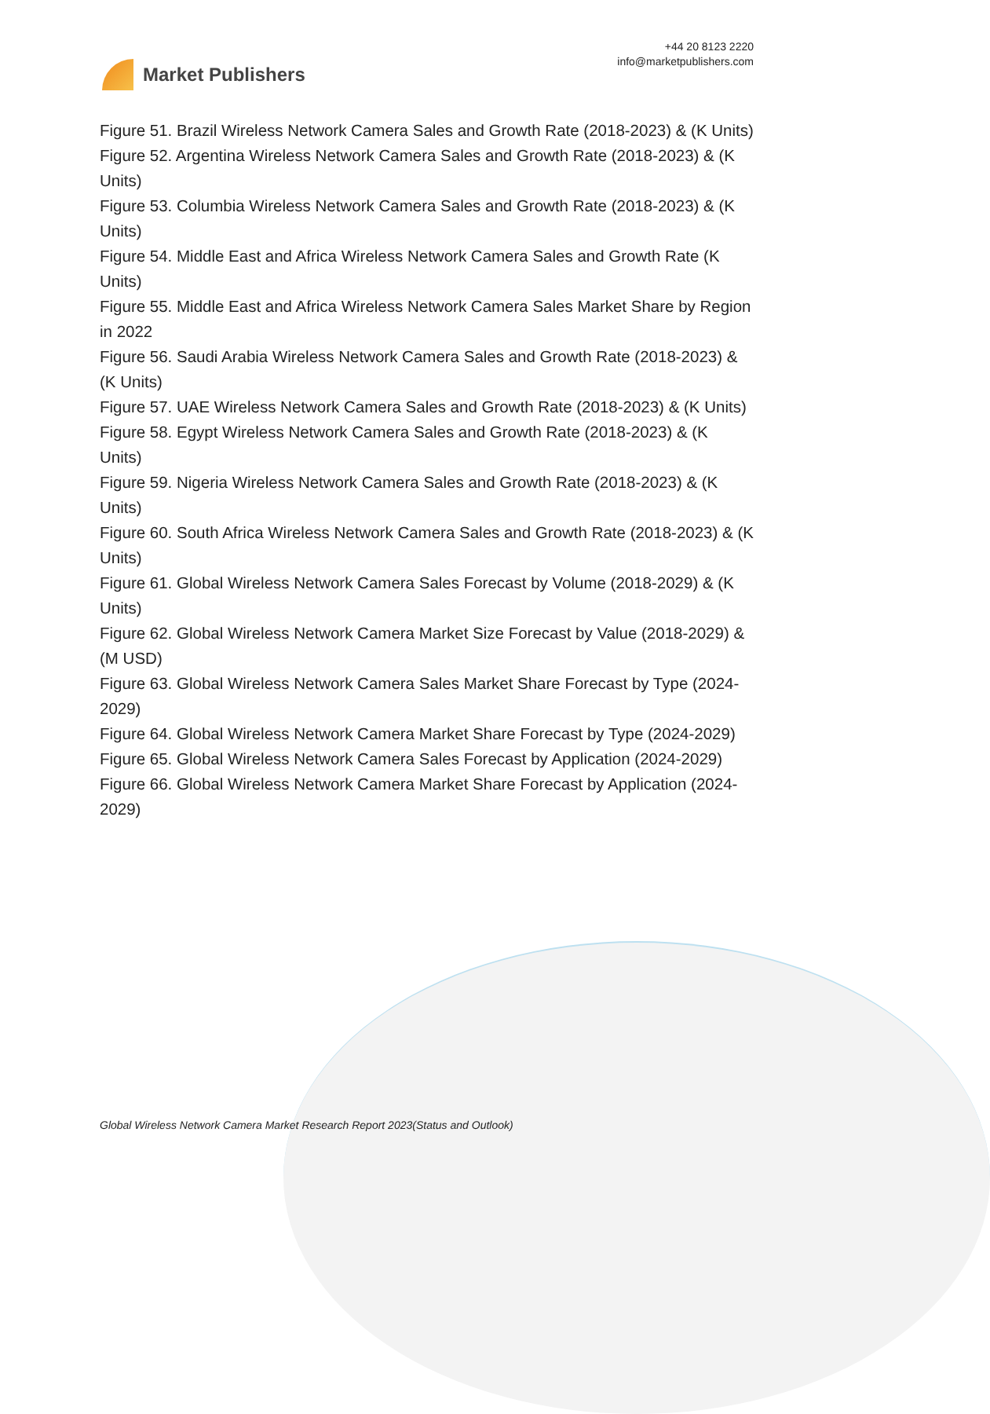Market Publishers
+44 20 8123 2220
info@marketpublishers.com
Figure 51. Brazil Wireless Network Camera Sales and Growth Rate (2018-2023) & (K Units)
Figure 52. Argentina Wireless Network Camera Sales and Growth Rate (2018-2023) & (K Units)
Figure 53. Columbia Wireless Network Camera Sales and Growth Rate (2018-2023) & (K Units)
Figure 54. Middle East and Africa Wireless Network Camera Sales and Growth Rate (K Units)
Figure 55. Middle East and Africa Wireless Network Camera Sales Market Share by Region in 2022
Figure 56. Saudi Arabia Wireless Network Camera Sales and Growth Rate (2018-2023) & (K Units)
Figure 57. UAE Wireless Network Camera Sales and Growth Rate (2018-2023) & (K Units)
Figure 58. Egypt Wireless Network Camera Sales and Growth Rate (2018-2023) & (K Units)
Figure 59. Nigeria Wireless Network Camera Sales and Growth Rate (2018-2023) & (K Units)
Figure 60. South Africa Wireless Network Camera Sales and Growth Rate (2018-2023) & (K Units)
Figure 61. Global Wireless Network Camera Sales Forecast by Volume (2018-2029) & (K Units)
Figure 62. Global Wireless Network Camera Market Size Forecast by Value (2018-2029) & (M USD)
Figure 63. Global Wireless Network Camera Sales Market Share Forecast by Type (2024-2029)
Figure 64. Global Wireless Network Camera Market Share Forecast by Type (2024-2029)
Figure 65. Global Wireless Network Camera Sales Forecast by Application (2024-2029)
Figure 66. Global Wireless Network Camera Market Share Forecast by Application (2024-2029)
Global Wireless Network Camera Market Research Report 2023(Status and Outlook)